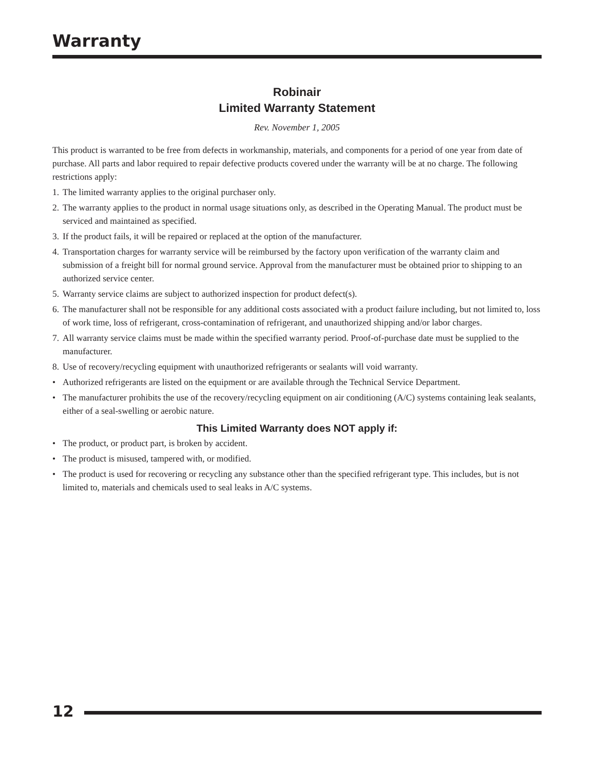Warranty
Robinair
Limited Warranty Statement
Rev. November 1, 2005
This product is warranted to be free from defects in workmanship, materials, and components for a period of one year from date of purchase. All parts and labor required to repair defective products covered under the warranty will be at no charge. The following restrictions apply:
1. The limited warranty applies to the original purchaser only.
2. The warranty applies to the product in normal usage situations only, as described in the Operating Manual. The product must be serviced and maintained as specified.
3. If the product fails, it will be repaired or replaced at the option of the manufacturer.
4. Transportation charges for warranty service will be reimbursed by the factory upon verification of the warranty claim and submission of a freight bill for normal ground service. Approval from the manufacturer must be obtained prior to shipping to an authorized service center.
5. Warranty service claims are subject to authorized inspection for product defect(s).
6. The manufacturer shall not be responsible for any additional costs associated with a product failure including, but not limited to, loss of work time, loss of refrigerant, cross-contamination of refrigerant, and unauthorized shipping and/or labor charges.
7. All warranty service claims must be made within the specified warranty period. Proof-of-purchase date must be supplied to the manufacturer.
8. Use of recovery/recycling equipment with unauthorized refrigerants or sealants will void warranty.
• Authorized refrigerants are listed on the equipment or are available through the Technical Service Department.
• The manufacturer prohibits the use of the recovery/recycling equipment on air conditioning (A/C) systems containing leak sealants, either of a seal-swelling or aerobic nature.
This Limited Warranty does NOT apply if:
• The product, or product part, is broken by accident.
• The product is misused, tampered with, or modified.
• The product is used for recovering or recycling any substance other than the specified refrigerant type. This includes, but is not limited to, materials and chemicals used to seal leaks in A/C systems.
12